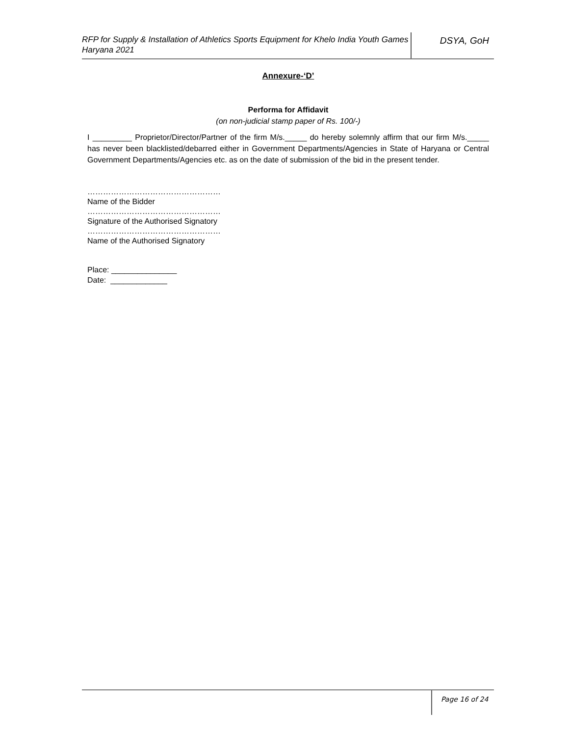RFP for Supply & Installation of Athletics Sports Equipment for Khelo India Youth Games Haryana 2021
DSYA, GoH
Annexure-‘D’
Performa for Affidavit
(on non-judicial stamp paper of Rs. 100/-)
I _________ Proprietor/Director/Partner of the firm M/s._____ do hereby solemnly affirm that our firm M/s._____ has never been blacklisted/debarred either in Government Departments/Agencies in State of Haryana or Central Government Departments/Agencies etc. as on the date of submission of the bid in the present tender.
……………………………………………
Name of the Bidder
……………………………………………
Signature of the Authorised Signatory
……………………………………………
Name of the Authorised Signatory
Place: _______________
Date: _____________
Page 16 of 24